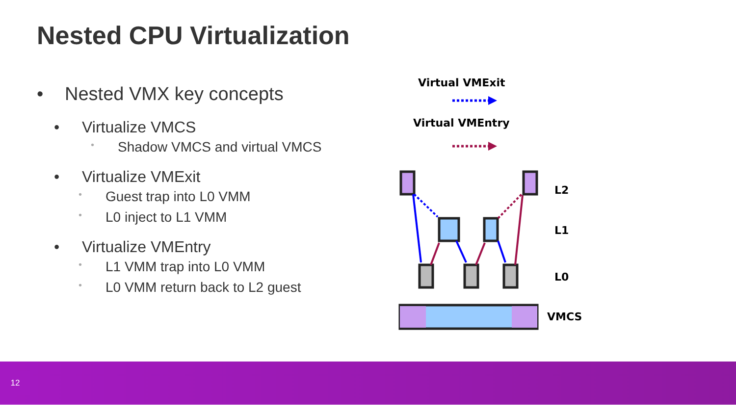Nested CPU Virtualization
• Nested VMX key concepts
• Virtualize VMCS
• Shadow VMCS and virtual VMCS
• Virtualize VMExit
• Guest trap into L0 VMM
• L0 inject to L1 VMM
• Virtualize VMEntry
• L1 VMM trap into L0 VMM
• L0 VMM return back to L2 guest
Virtual VMExit
Virtual VMEntry
L2
L1
L0
VMCS
12